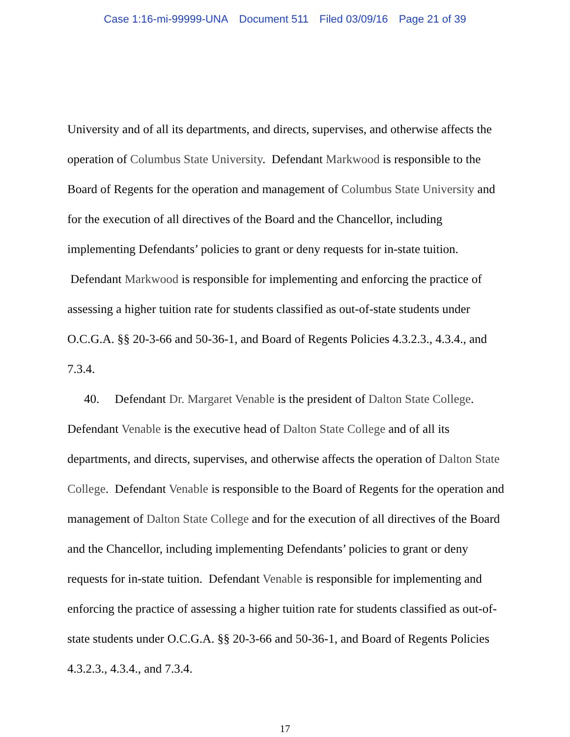Case 1:16-mi-99999-UNA Document 511 Filed 03/09/16 Page 21 of 39
University and of all its departments, and directs, supervises, and otherwise affects the operation of Columbus State University. Defendant Markwood is responsible to the Board of Regents for the operation and management of Columbus State University and for the execution of all directives of the Board and the Chancellor, including implementing Defendants’ policies to grant or deny requests for in-state tuition. Defendant Markwood is responsible for implementing and enforcing the practice of assessing a higher tuition rate for students classified as out-of-state students under O.C.G.A. §§ 20-3-66 and 50-36-1, and Board of Regents Policies 4.3.2.3., 4.3.4., and 7.3.4.
40. Defendant Dr. Margaret Venable is the president of Dalton State College. Defendant Venable is the executive head of Dalton State College and of all its departments, and directs, supervises, and otherwise affects the operation of Dalton State College. Defendant Venable is responsible to the Board of Regents for the operation and management of Dalton State College and for the execution of all directives of the Board and the Chancellor, including implementing Defendants’ policies to grant or deny requests for in-state tuition. Defendant Venable is responsible for implementing and enforcing the practice of assessing a higher tuition rate for students classified as out-of-state students under O.C.G.A. §§ 20-3-66 and 50-36-1, and Board of Regents Policies 4.3.2.3., 4.3.4., and 7.3.4.
17